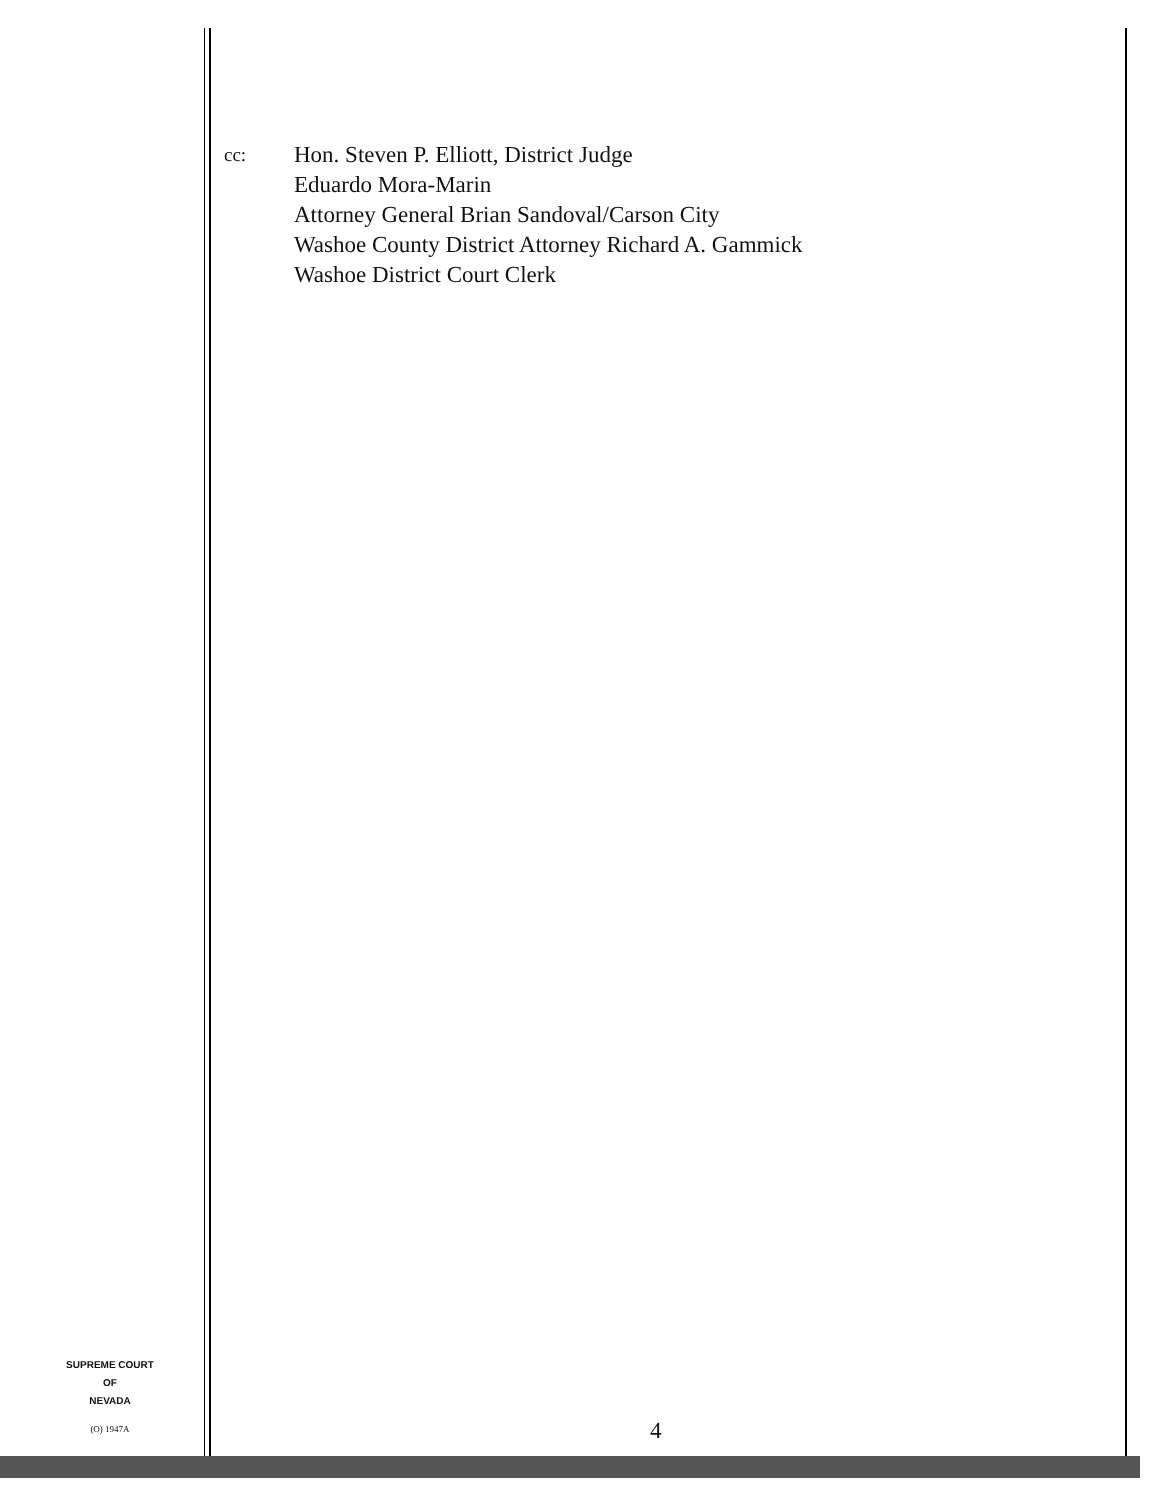cc:
Hon. Steven P. Elliott, District Judge
Eduardo Mora-Marin
Attorney General Brian Sandoval/Carson City
Washoe County District Attorney Richard A. Gammick
Washoe District Court Clerk
SUPREME COURT
OF
NEVADA
(O) 1947A
4